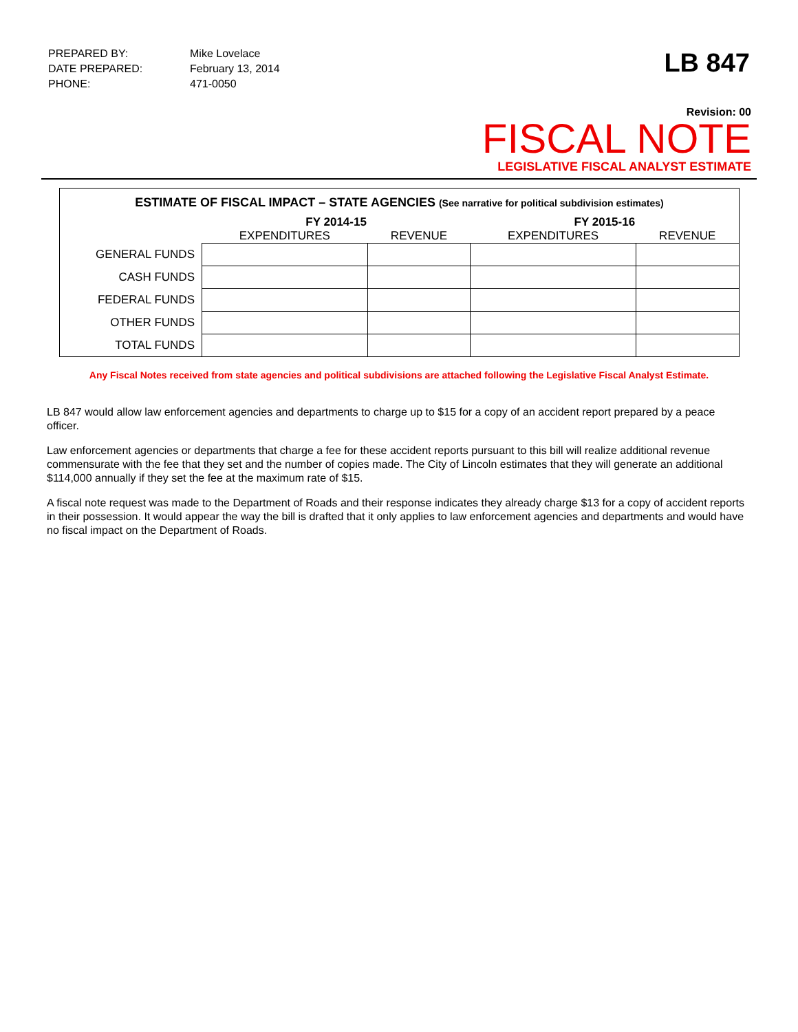| PREPARED BY: | Mike Lovelace |
| DATE PREPARED: | February 13, 2014 |
| PHONE: | 471-0050 |
LB 847
Revision: 00
FISCAL NOTE
LEGISLATIVE FISCAL ANALYST ESTIMATE
ESTIMATE OF FISCAL IMPACT – STATE AGENCIES (See narrative for political subdivision estimates)
| | FY 2014-15 | | FY 2015-16 | |
| --- | --- | --- | --- | --- |
| | EXPENDITURES | REVENUE | EXPENDITURES | REVENUE |
| GENERAL FUNDS | | | | |
| CASH FUNDS | | | | |
| FEDERAL FUNDS | | | | |
| OTHER FUNDS | | | | |
| TOTAL FUNDS | | | | |
Any Fiscal Notes received from state agencies and political subdivisions are attached following the Legislative Fiscal Analyst Estimate.
LB 847 would allow law enforcement agencies and departments to charge up to $15 for a copy of an accident report prepared by a peace officer.
Law enforcement agencies or departments that charge a fee for these accident reports pursuant to this bill will realize additional revenue commensurate with the fee that they set and the number of copies made. The City of Lincoln estimates that they will generate an additional $114,000 annually if they set the fee at the maximum rate of $15.
A fiscal note request was made to the Department of Roads and their response indicates they already charge $13 for a copy of accident reports in their possession. It would appear the way the bill is drafted that it only applies to law enforcement agencies and departments and would have no fiscal impact on the Department of Roads.